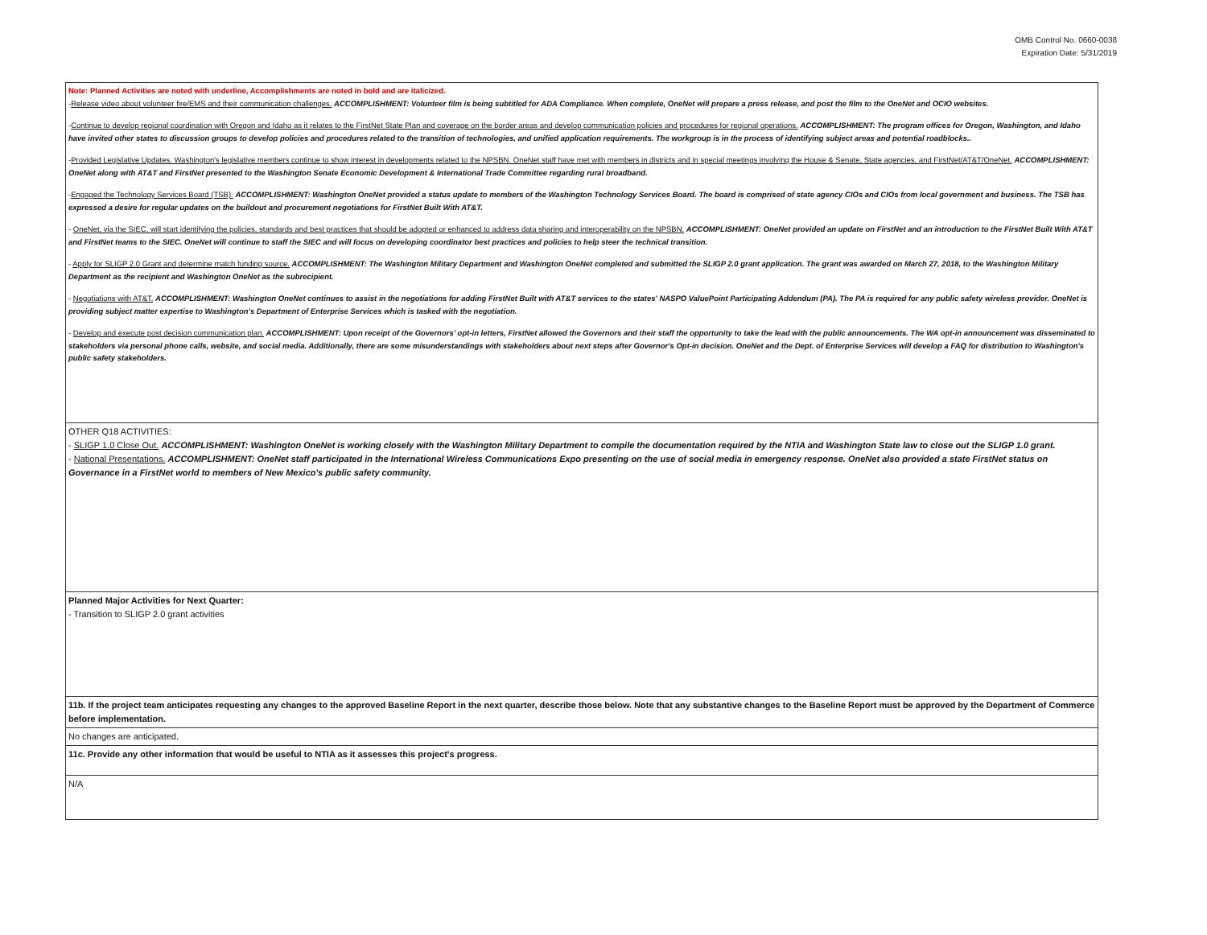OMB Control No. 0660-0038
Expiration Date: 5/31/2019
| Note: Planned Activities are noted with underline, Accomplishments are noted in bold and are italicized. - Release video about volunteer fire/EMS and their communication challenges. ACCOMPLISHMENT: Volunteer film is being subtitled for ADA Compliance. When complete, OneNet will prepare a press release, and post the film to the OneNet and OCIO websites. - Continue to develop regional coordination with Oregon and Idaho as it relates to the FirstNet State Plan and coverage on the border areas and develop communication policies and procedures for regional operations. ACCOMPLISHMENT: The program offices for Oregon, Washington, and Idaho have invited other states to discussion groups to develop policies and procedures related to the transition of technologies, and unified application requirements. The workgroup is in the process of identifying subject areas and potential roadblocks.. - Provided Legislative Updates. Washington's legislative members continue to show interest in developments related to the NPSBN. OneNet staff have met with members in districts and in special meetings involving the House & Senate, State agencies, and FirstNet/AT&T/OneNet. ACCOMPLISHMENT: OneNet along with AT&T and FirstNet presented to the Washington Senate Economic Development & International Trade Committee regarding rural broadband. - Engaged the Technology Services Board (TSB). ACCOMPLISHMENT: Washington OneNet provided a status update to members of the Washington Technology Services Board. The board is comprised of state agency CIOs and CIOs from local government and business. The TSB has expressed a desire for regular updates on the buildout and procurement negotiations for FirstNet Built With AT&T. - OneNet, via the SIEC, will start identifying the policies, standards and best practices that should be adopted or enhanced to address data sharing and interoperability on the NPSBN. ACCOMPLISHMENT: OneNet provided an update on FirstNet and an introduction to the FirstNet Built With AT&T and FirstNet teams to the SIEC. OneNet will continue to staff the SIEC and will focus on developing coordinator best practices and policies to help steer the technical transition. - Apply for SLIGP 2.0 Grant and determine match funding source. ACCOMPLISHMENT: The Washington Military Department and Washington OneNet completed and submitted the SLIGP 2.0 grant application. The grant was awarded on March 27, 2018, to the Washington Military Department as the recipient and Washington OneNet as the subrecipient. - Negotiations with AT&T. ACCOMPLISHMENT: Washington OneNet continues to assist in the negotiations for adding FirstNet Built with AT&T services to the states' NASPO ValuePoint Participating Addendum (PA). The PA is required for any public safety wireless provider. OneNet is providing subject matter expertise to Washington's Department of Enterprise Services which is tasked with the negotiation. - Develop and execute post decision communication plan. ACCOMPLISHMENT: Upon receipt of the Governors' opt-in letters, FirstNet allowed the Governors and their staff the opportunity to take the lead with the public announcements. The WA opt-in announcement was disseminated to stakeholders via personal phone calls, website, and social media. Additionally, there are some misunderstandings with stakeholders about next steps after Governor's Opt-in decision. OneNet and the Dept. of Enterprise Services will develop a FAQ for distribution to Washington's public safety stakeholders. |
| OTHER Q18 ACTIVITIES: - SLIGP 1.0 Close Out. ACCOMPLISHMENT: Washington OneNet is working closely with the Washington Military Department to compile the documentation required by the NTIA and Washington State law to close out the SLIGP 1.0 grant. - National Presentations. ACCOMPLISHMENT: OneNet staff participated in the International Wireless Communications Expo presenting on the use of social media in emergency response. OneNet also provided a state FirstNet status on Governance in a FirstNet world to members of New Mexico's public safety community. |
| Planned Major Activities for Next Quarter: - Transition to SLIGP 2.0 grant activities |
| 11b. If the project team anticipates requesting any changes to the approved Baseline Report in the next quarter, describe those below. Note that any substantive changes to the Baseline Report must be approved by the Department of Commerce before implementation. |
| No changes are anticipated. |
| 11c. Provide any other information that would be useful to NTIA as it assesses this project's progress. |
| N/A |